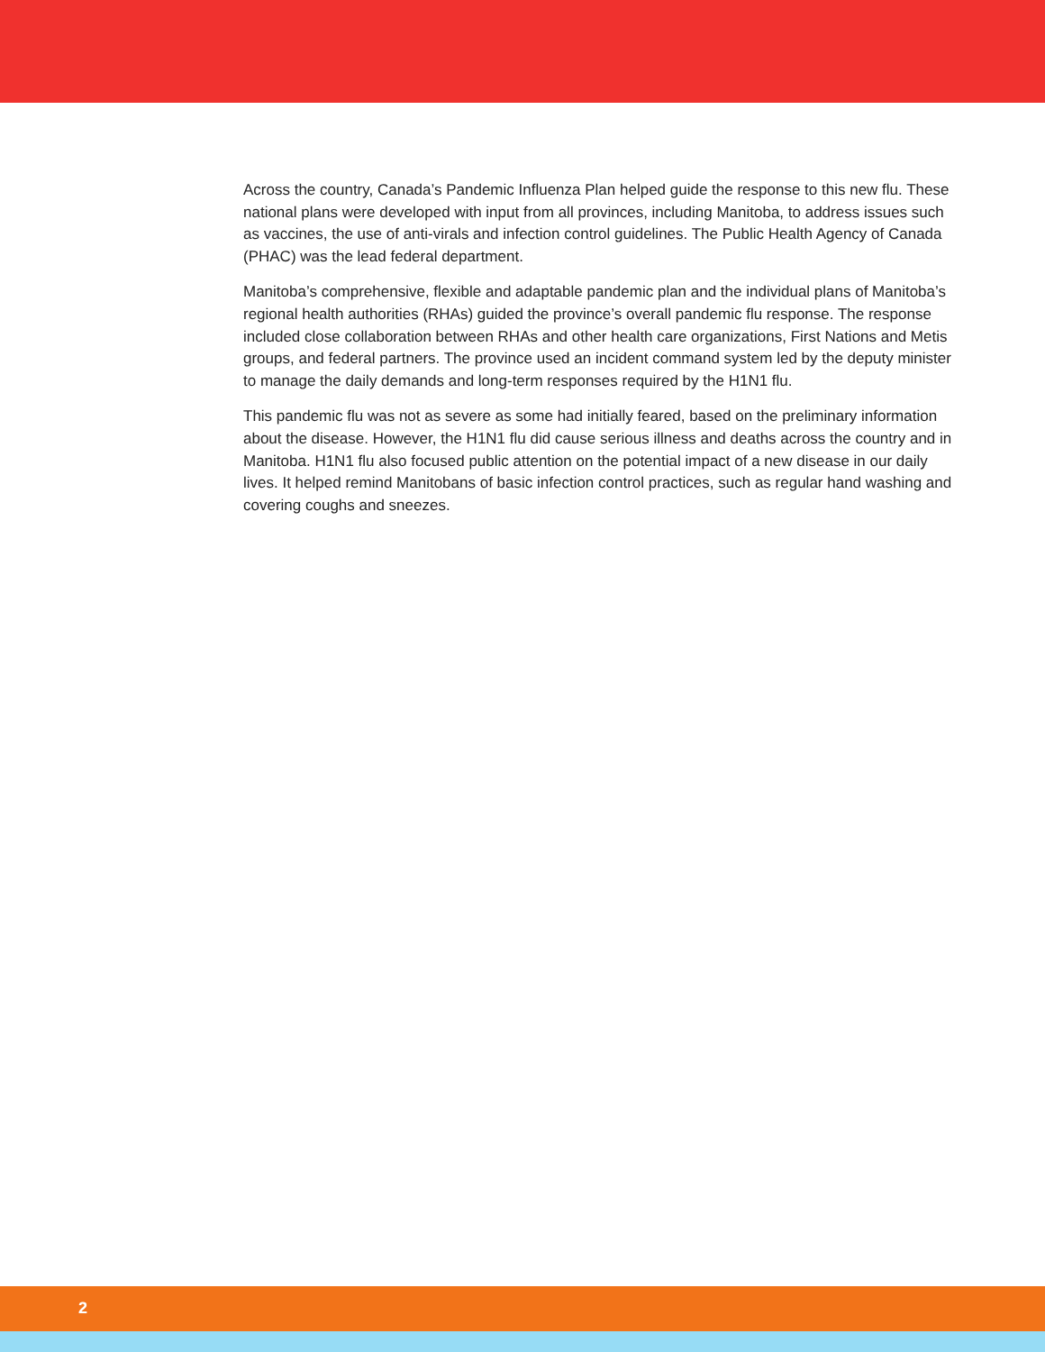Across the country, Canada’s Pandemic Influenza Plan helped guide the response to this new flu. These national plans were developed with input from all provinces, including Manitoba, to address issues such as vaccines, the use of anti-virals and infection control guidelines. The Public Health Agency of Canada (PHAC) was the lead federal department.
Manitoba’s comprehensive, flexible and adaptable pandemic plan and the individual plans of Manitoba’s regional health authorities (RHAs) guided the province’s overall pandemic flu response. The response included close collaboration between RHAs and other health care organizations, First Nations and Metis groups, and federal partners. The province used an incident command system led by the deputy minister to manage the daily demands and long-term responses required by the H1N1 flu.
This pandemic flu was not as severe as some had initially feared, based on the preliminary information about the disease. However, the H1N1 flu did cause serious illness and deaths across the country and in Manitoba. H1N1 flu also focused public attention on the potential impact of a new disease in our daily lives. It helped remind Manitobans of basic infection control practices, such as regular hand washing and covering coughs and sneezes.
2